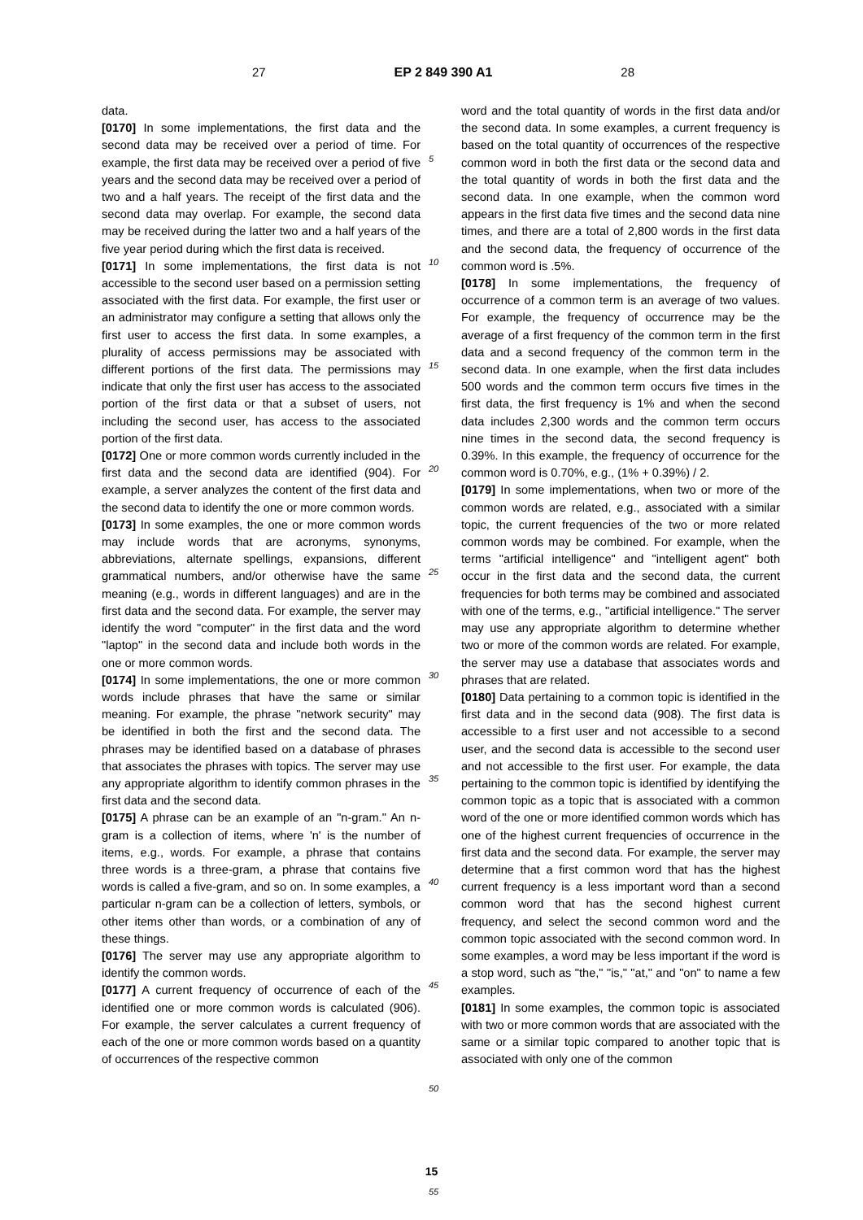27 EP 2 849 390 A1 28
data.
[0170] In some implementations, the first data and the second data may be received over a period of time. For example, the first data may be received over a period of five years and the second data may be received over a period of two and a half years. The receipt of the first data and the second data may overlap. For example, the second data may be received during the latter two and a half years of the five year period during which the first data is received.
[0171] In some implementations, the first data is not accessible to the second user based on a permission setting associated with the first data. For example, the first user or an administrator may configure a setting that allows only the first user to access the first data. In some examples, a plurality of access permissions may be associated with different portions of the first data. The permissions may indicate that only the first user has access to the associated portion of the first data or that a subset of users, not including the second user, has access to the associated portion of the first data.
[0172] One or more common words currently included in the first data and the second data are identified (904). For example, a server analyzes the content of the first data and the second data to identify the one or more common words.
[0173] In some examples, the one or more common words may include words that are acronyms, synonyms, abbreviations, alternate spellings, expansions, different grammatical numbers, and/or otherwise have the same meaning (e.g., words in different languages) and are in the first data and the second data. For example, the server may identify the word "computer" in the first data and the word "laptop" in the second data and include both words in the one or more common words.
[0174] In some implementations, the one or more common words include phrases that have the same or similar meaning. For example, the phrase "network security" may be identified in both the first and the second data. The phrases may be identified based on a database of phrases that associates the phrases with topics. The server may use any appropriate algorithm to identify common phrases in the first data and the second data.
[0175] A phrase can be an example of an "n-gram." An n-gram is a collection of items, where 'n' is the number of items, e.g., words. For example, a phrase that contains three words is a three-gram, a phrase that contains five words is called a five-gram, and so on. In some examples, a particular n-gram can be a collection of letters, symbols, or other items other than words, or a combination of any of these things.
[0176] The server may use any appropriate algorithm to identify the common words.
[0177] A current frequency of occurrence of each of the identified one or more common words is calculated (906). For example, the server calculates a current frequency of each of the one or more common words based on a quantity of occurrences of the respective common
5
10
15
20
25
30
35
40
45
50
55
word and the total quantity of words in the first data and/or the second data. In some examples, a current frequency is based on the total quantity of occurrences of the respective common word in both the first data or the second data and the total quantity of words in both the first data and the second data. In one example, when the common word appears in the first data five times and the second data nine times, and there are a total of 2,800 words in the first data and the second data, the frequency of occurrence of the common word is .5%.
[0178] In some implementations, the frequency of occurrence of a common term is an average of two values. For example, the frequency of occurrence may be the average of a first frequency of the common term in the first data and a second frequency of the common term in the second data. In one example, when the first data includes 500 words and the common term occurs five times in the first data, the first frequency is 1% and when the second data includes 2,300 words and the common term occurs nine times in the second data, the second frequency is 0.39%. In this example, the frequency of occurrence for the common word is 0.70%, e.g., (1% + 0.39%) / 2.
[0179] In some implementations, when two or more of the common words are related, e.g., associated with a similar topic, the current frequencies of the two or more related common words may be combined. For example, when the terms "artificial intelligence" and "intelligent agent" both occur in the first data and the second data, the current frequencies for both terms may be combined and associated with one of the terms, e.g., "artificial intelligence." The server may use any appropriate algorithm to determine whether two or more of the common words are related. For example, the server may use a database that associates words and phrases that are related.
[0180] Data pertaining to a common topic is identified in the first data and in the second data (908). The first data is accessible to a first user and not accessible to a second user, and the second data is accessible to the second user and not accessible to the first user. For example, the data pertaining to the common topic is identified by identifying the common topic as a topic that is associated with a common word of the one or more identified common words which has one of the highest current frequencies of occurrence in the first data and the second data. For example, the server may determine that a first common word that has the highest current frequency is a less important word than a second common word that has the second highest current frequency, and select the second common word and the common topic associated with the second common word. In some examples, a word may be less important if the word is a stop word, such as "the," "is," "at," and "on" to name a few examples.
[0181] In some examples, the common topic is associated with two or more common words that are associated with the same or a similar topic compared to another topic that is associated with only one of the common
15